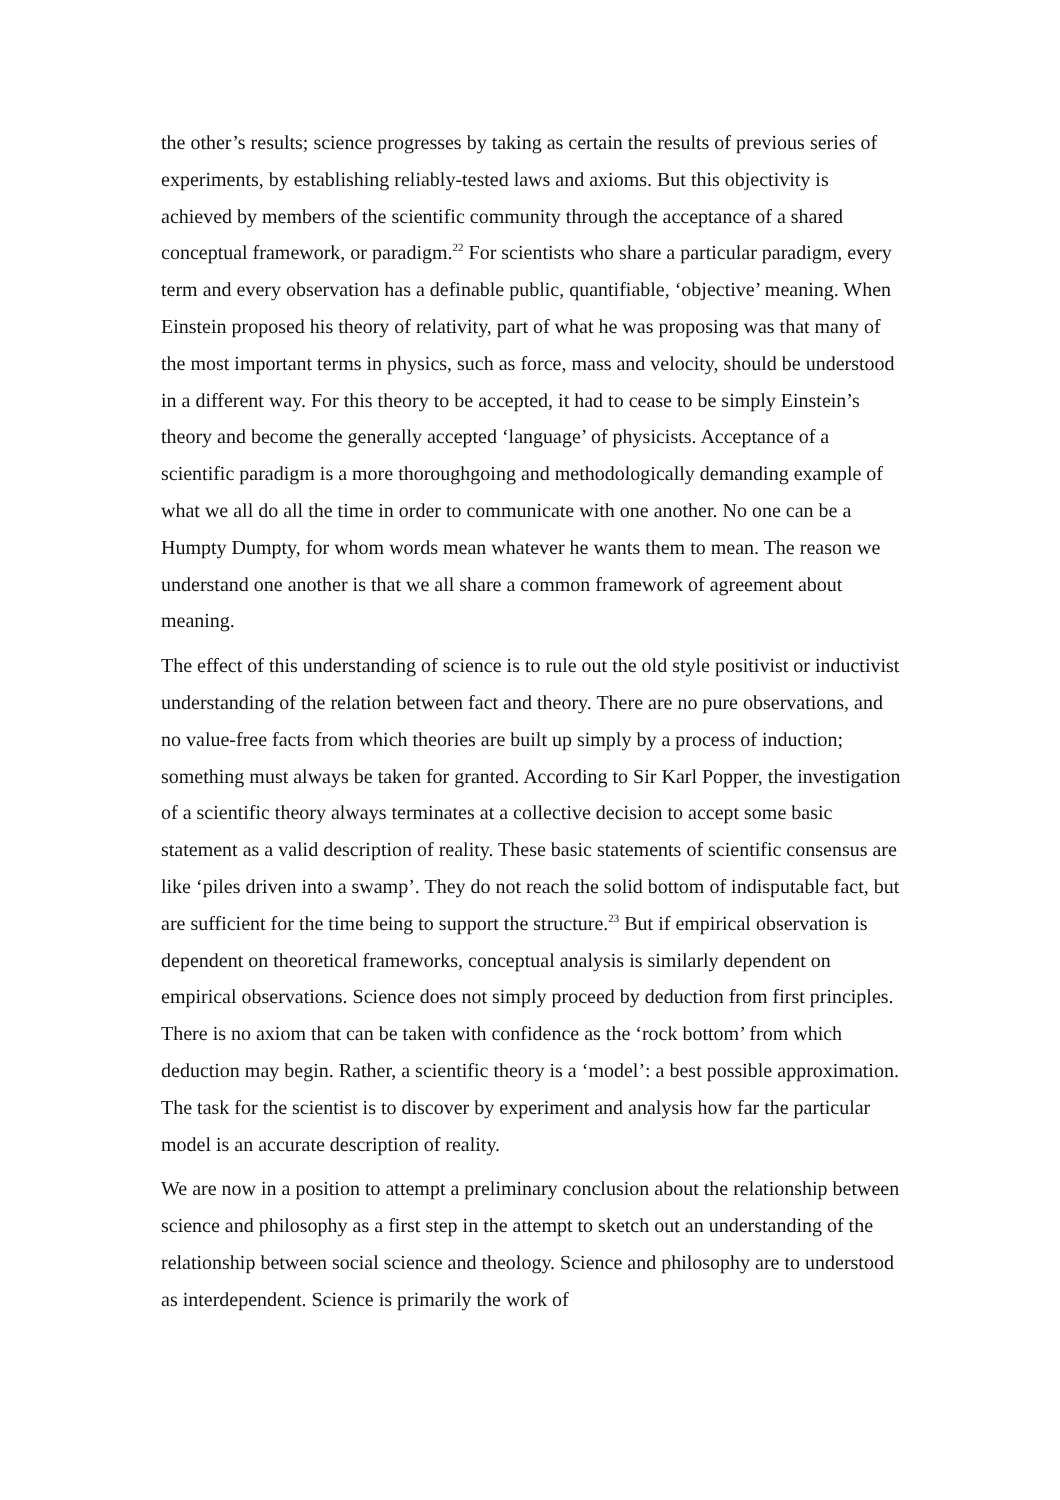the other’s results; science progresses by taking as certain the results of previous series of experiments, by establishing reliably-tested laws and axioms. But this objectivity is achieved by members of the scientific community through the acceptance of a shared conceptual framework, or paradigm.<sup>22</sup> For scientists who share a particular paradigm, every term and every observation has a definable public, quantifiable, ‘objective’ meaning. When Einstein proposed his theory of relativity, part of what he was proposing was that many of the most important terms in physics, such as force, mass and velocity, should be understood in a different way. For this theory to be accepted, it had to cease to be simply Einstein’s theory and become the generally accepted ‘language’ of physicists. Acceptance of a scientific paradigm is a more thoroughgoing and methodologically demanding example of what we all do all the time in order to communicate with one another. No one can be a Humpty Dumpty, for whom words mean whatever he wants them to mean. The reason we understand one another is that we all share a common framework of agreement about meaning.
The effect of this understanding of science is to rule out the old style positivist or inductivist understanding of the relation between fact and theory. There are no pure observations, and no value-free facts from which theories are built up simply by a process of induction; something must always be taken for granted. According to Sir Karl Popper, the investigation of a scientific theory always terminates at a collective decision to accept some basic statement as a valid description of reality. These basic statements of scientific consensus are like ‘piles driven into a swamp’. They do not reach the solid bottom of indisputable fact, but are sufficient for the time being to support the structure.<sup>23</sup> But if empirical observation is dependent on theoretical frameworks, conceptual analysis is similarly dependent on empirical observations. Science does not simply proceed by deduction from first principles. There is no axiom that can be taken with confidence as the ‘rock bottom’ from which deduction may begin. Rather, a scientific theory is a ‘model’: a best possible approximation. The task for the scientist is to discover by experiment and analysis how far the particular model is an accurate description of reality.
We are now in a position to attempt a preliminary conclusion about the relationship between science and philosophy as a first step in the attempt to sketch out an understanding of the relationship between social science and theology. Science and philosophy are to understood as interdependent. Science is primarily the work of